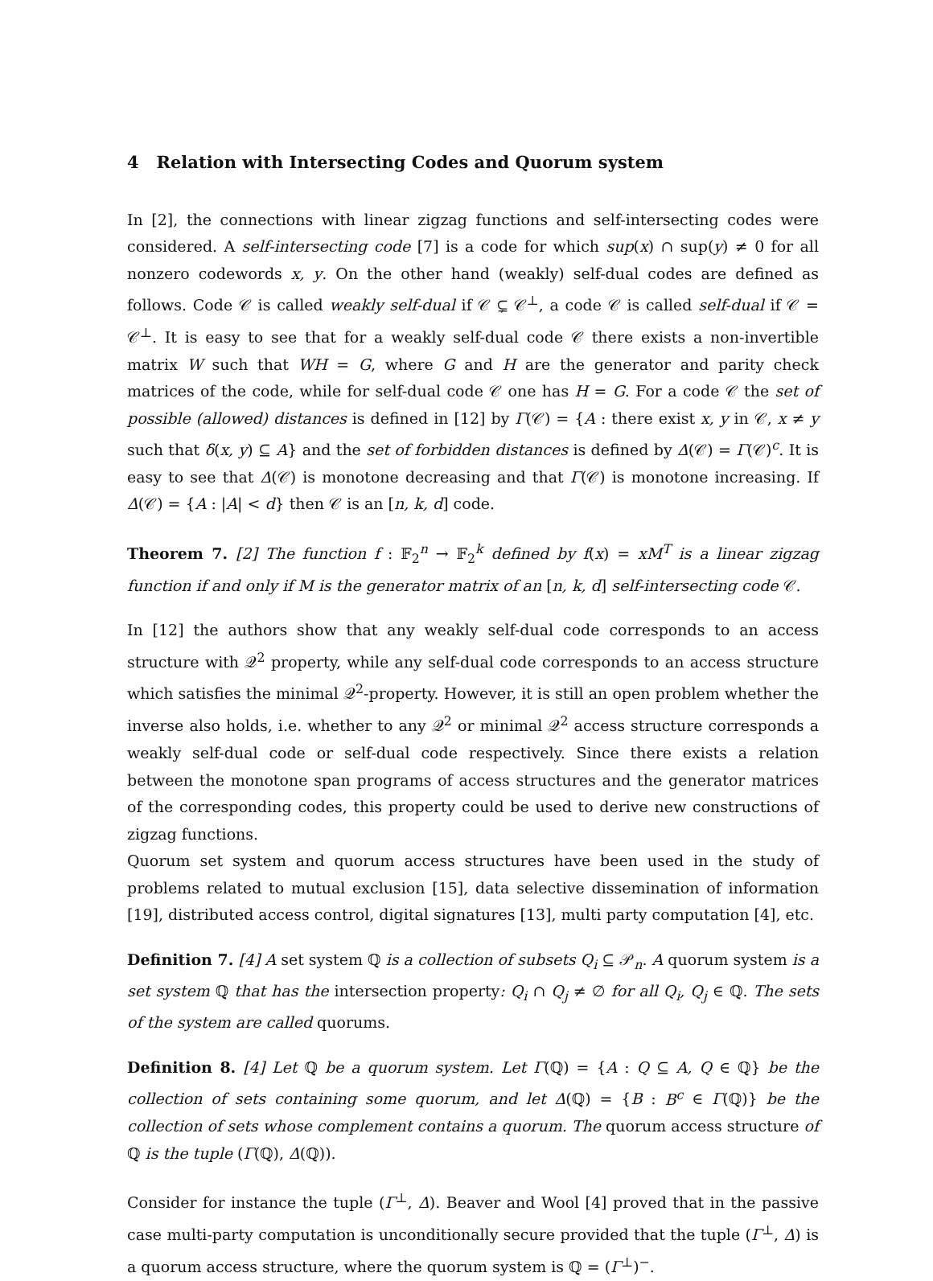4 Relation with Intersecting Codes and Quorum system
In [2], the connections with linear zigzag functions and self-intersecting codes were considered. A self-intersecting code [7] is a code for which sup(x) ∩ sup(y) ≠ 0 for all nonzero codewords x, y. On the other hand (weakly) self-dual codes are defined as follows. Code 𝒞 is called weakly self-dual if 𝒞 ⊊ 𝒞<sup>⊥</sup>, a code 𝒞 is called self-dual if 𝒞 = 𝒞<sup>⊥</sup>. It is easy to see that for a weakly self-dual code 𝒞 there exists a non-invertible matrix W such that WH = G, where G and H are the generator and parity check matrices of the code, while for self-dual code 𝒞 one has H = G. For a code 𝒞 the set of possible (allowed) distances is defined in [12] by Γ(𝒞) = {A : there exist x, y in 𝒞, x ≠ y such that δ(x, y) ⊆ A} and the set of forbidden distances is defined by Δ(𝒞) = Γ(𝒞)<sup>c</sup>. It is easy to see that Δ(𝒞) is monotone decreasing and that Γ(𝒞) is monotone increasing. If Δ(𝒞) = {A : |A| < d} then 𝒞 is an [n, k, d] code.
Theorem 7. [2] The function f : 𝔽<sub>2</sub><sup>n</sup> → 𝔽<sub>2</sub><sup>k</sup> defined by f(x) = xM<sup>T</sup> is a linear zigzag function if and only if M is the generator matrix of an [n, k, d] self-intersecting code 𝒞.
In [12] the authors show that any weakly self-dual code corresponds to an access structure with 𝒬<sup>2</sup> property, while any self-dual code corresponds to an access structure which satisfies the minimal 𝒬<sup>2</sup>-property. However, it is still an open problem whether the inverse also holds, i.e. whether to any 𝒬<sup>2</sup> or minimal 𝒬<sup>2</sup> access structure corresponds a weakly self-dual code or self-dual code respectively. Since there exists a relation between the monotone span programs of access structures and the generator matrices of the corresponding codes, this property could be used to derive new constructions of zigzag functions.
Quorum set system and quorum access structures have been used in the study of problems related to mutual exclusion [15], data selective dissemination of information [19], distributed access control, digital signatures [13], multi party computation [4], etc.
Definition 7. [4] A set system ℚ is a collection of subsets Q<sub>i</sub> ⊆ 𝒫<sub>n</sub>. A quorum system is a set system ℚ that has the intersection property: Q<sub>i</sub> ∩ Q<sub>j</sub> ≠ ∅ for all Q<sub>i</sub>, Q<sub>j</sub> ∈ ℚ. The sets of the system are called quorums.
Definition 8. [4] Let ℚ be a quorum system. Let Γ(ℚ) = {A : Q ⊆ A, Q ∈ ℚ} be the collection of sets containing some quorum, and let Δ(ℚ) = {B : B<sup>c</sup> ∈ Γ(ℚ)} be the collection of sets whose complement contains a quorum. The quorum access structure of ℚ is the tuple (Γ(ℚ), Δ(ℚ)).
Consider for instance the tuple (Γ<sup>⊥</sup>, Δ). Beaver and Wool [4] proved that in the passive case multi-party computation is unconditionally secure provided that the tuple (Γ<sup>⊥</sup>, Δ) is a quorum access structure, where the quorum system is ℚ = (Γ<sup>⊥</sup>)<sup>−</sup>.